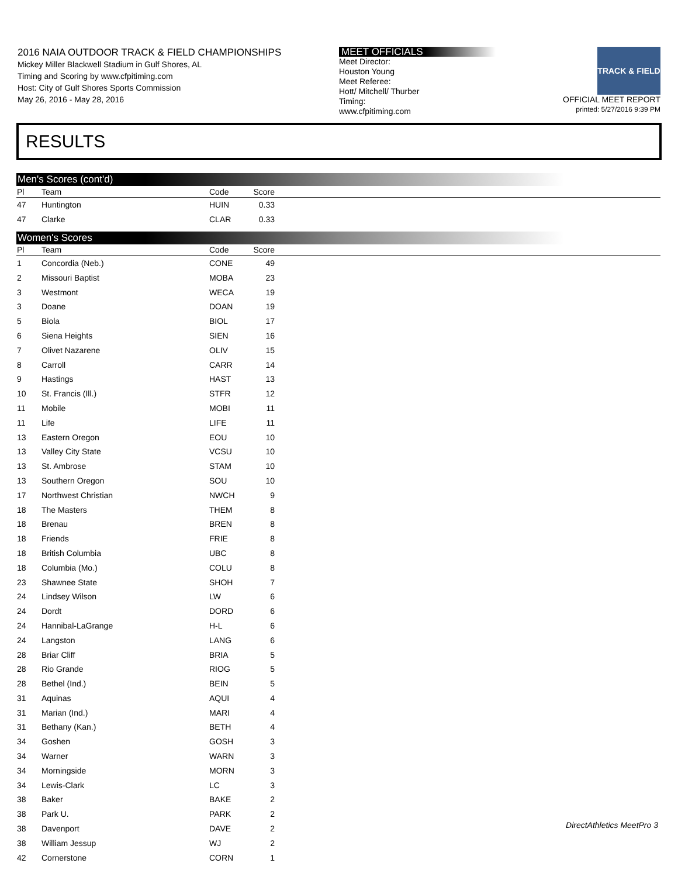2016 NAIA OUTDOOR TRACK & FIELD CHAMPIONSHIPS
Mickey Miller Blackwell Stadium in Gulf Shores, AL
Timing and Scoring by www.cfpitiming.com
Host: City of Gulf Shores Sports Commission
May 26, 2016 - May 28, 2016
MEET OFFICIALS
Meet Director:
Houston Young
Meet Referee:
Hott/ Mitchell/ Thurber
Timing:
www.cfpitiming.com
TRACK & FIELD
OFFICIAL MEET REPORT
printed: 5/27/2016 9:39 PM
RESULTS
Men's Scores (cont'd)
| Pl | Team | Code | Score | |
| --- | --- | --- | --- | --- |
| 47 | Huntington | HUIN | 0.33 | |
| 47 | Clarke | CLAR | 0.33 | |
Women's Scores
| Pl | Team | Code | Score | |
| --- | --- | --- | --- | --- |
| 1 | Concordia (Neb.) | CONE | 49 | |
| 2 | Missouri Baptist | MOBA | 23 | |
| 3 | Westmont | WECA | 19 | |
| 3 | Doane | DOAN | 19 | |
| 5 | Biola | BIOL | 17 | |
| 6 | Siena Heights | SIEN | 16 | |
| 7 | Olivet Nazarene | OLIV | 15 | |
| 8 | Carroll | CARR | 14 | |
| 9 | Hastings | HAST | 13 | |
| 10 | St. Francis (Ill.) | STFR | 12 | |
| 11 | Mobile | MOBI | 11 | |
| 11 | Life | LIFE | 11 | |
| 13 | Eastern Oregon | EOU | 10 | |
| 13 | Valley City State | VCSU | 10 | |
| 13 | St. Ambrose | STAM | 10 | |
| 13 | Southern Oregon | SOU | 10 | |
| 17 | Northwest Christian | NWCH | 9 | |
| 18 | The Masters | THEM | 8 | |
| 18 | Brenau | BREN | 8 | |
| 18 | Friends | FRIE | 8 | |
| 18 | British Columbia | UBC | 8 | |
| 18 | Columbia (Mo.) | COLU | 8 | |
| 23 | Shawnee State | SHOH | 7 | |
| 24 | Lindsey Wilson | LW | 6 | |
| 24 | Dordt | DORD | 6 | |
| 24 | Hannibal-LaGrange | H-L | 6 | |
| 24 | Langston | LANG | 6 | |
| 28 | Briar Cliff | BRIA | 5 | |
| 28 | Rio Grande | RIOG | 5 | |
| 28 | Bethel (Ind.) | BEIN | 5 | |
| 31 | Aquinas | AQUI | 4 | |
| 31 | Marian (Ind.) | MARI | 4 | |
| 31 | Bethany (Kan.) | BETH | 4 | |
| 34 | Goshen | GOSH | 3 | |
| 34 | Warner | WARN | 3 | |
| 34 | Morningside | MORN | 3 | |
| 34 | Lewis-Clark | LC | 3 | |
| 38 | Baker | BAKE | 2 | |
| 38 | Park U. | PARK | 2 | |
| 38 | Davenport | DAVE | 2 | |
| 38 | William Jessup | WJ | 2 | |
| 42 | Cornerstone | CORN | 1 | |
DirectAthletics MeetPro 3